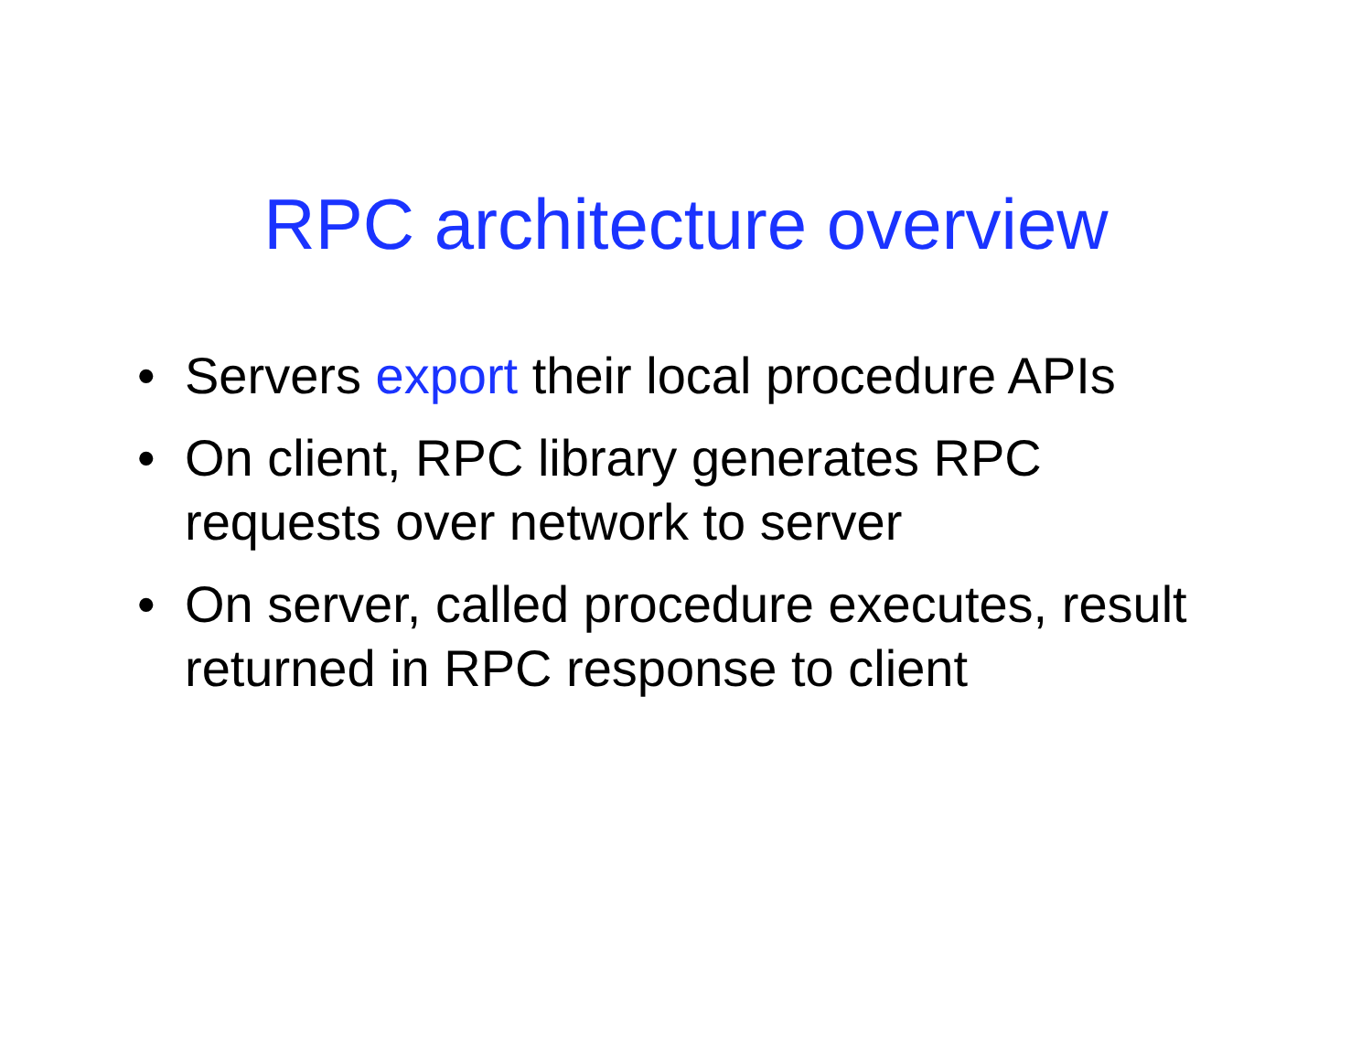RPC architecture overview
• Servers export their local procedure APIs
• On client, RPC library generates RPC requests over network to server
• On server, called procedure executes, result returned in RPC response to client